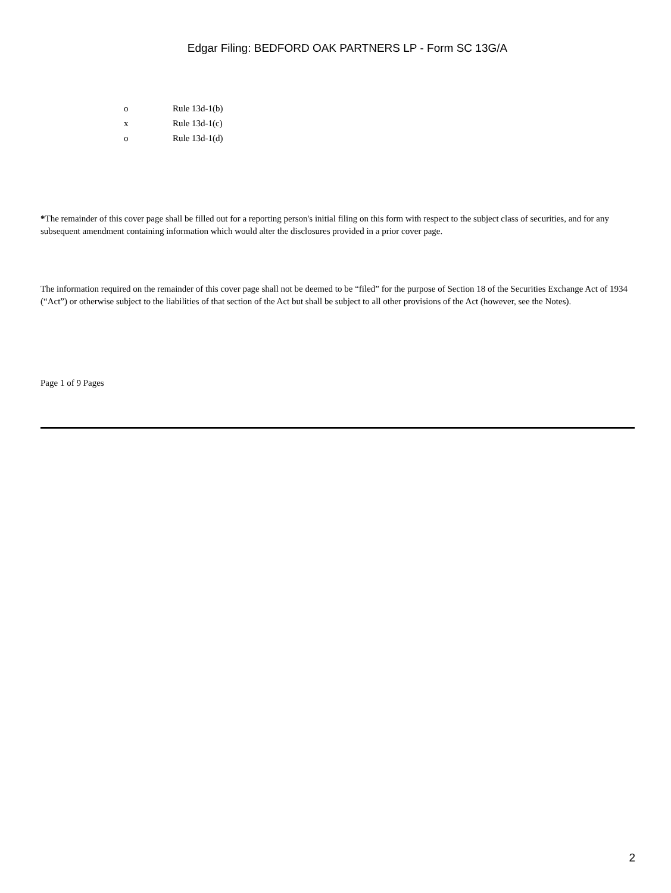Edgar Filing: BEDFORD OAK PARTNERS LP - Form SC 13G/A
o Rule 13d-1(b)
x Rule 13d-1(c)
o Rule 13d-1(d)
*The remainder of this cover page shall be filled out for a reporting person's initial filing on this form with respect to the subject class of securities, and for any subsequent amendment containing information which would alter the disclosures provided in a prior cover page.
The information required on the remainder of this cover page shall not be deemed to be “filed” for the purpose of Section 18 of the Securities Exchange Act of 1934 (“Act”) or otherwise subject to the liabilities of that section of the Act but shall be subject to all other provisions of the Act (however, see the Notes).
Page 1 of 9 Pages
2